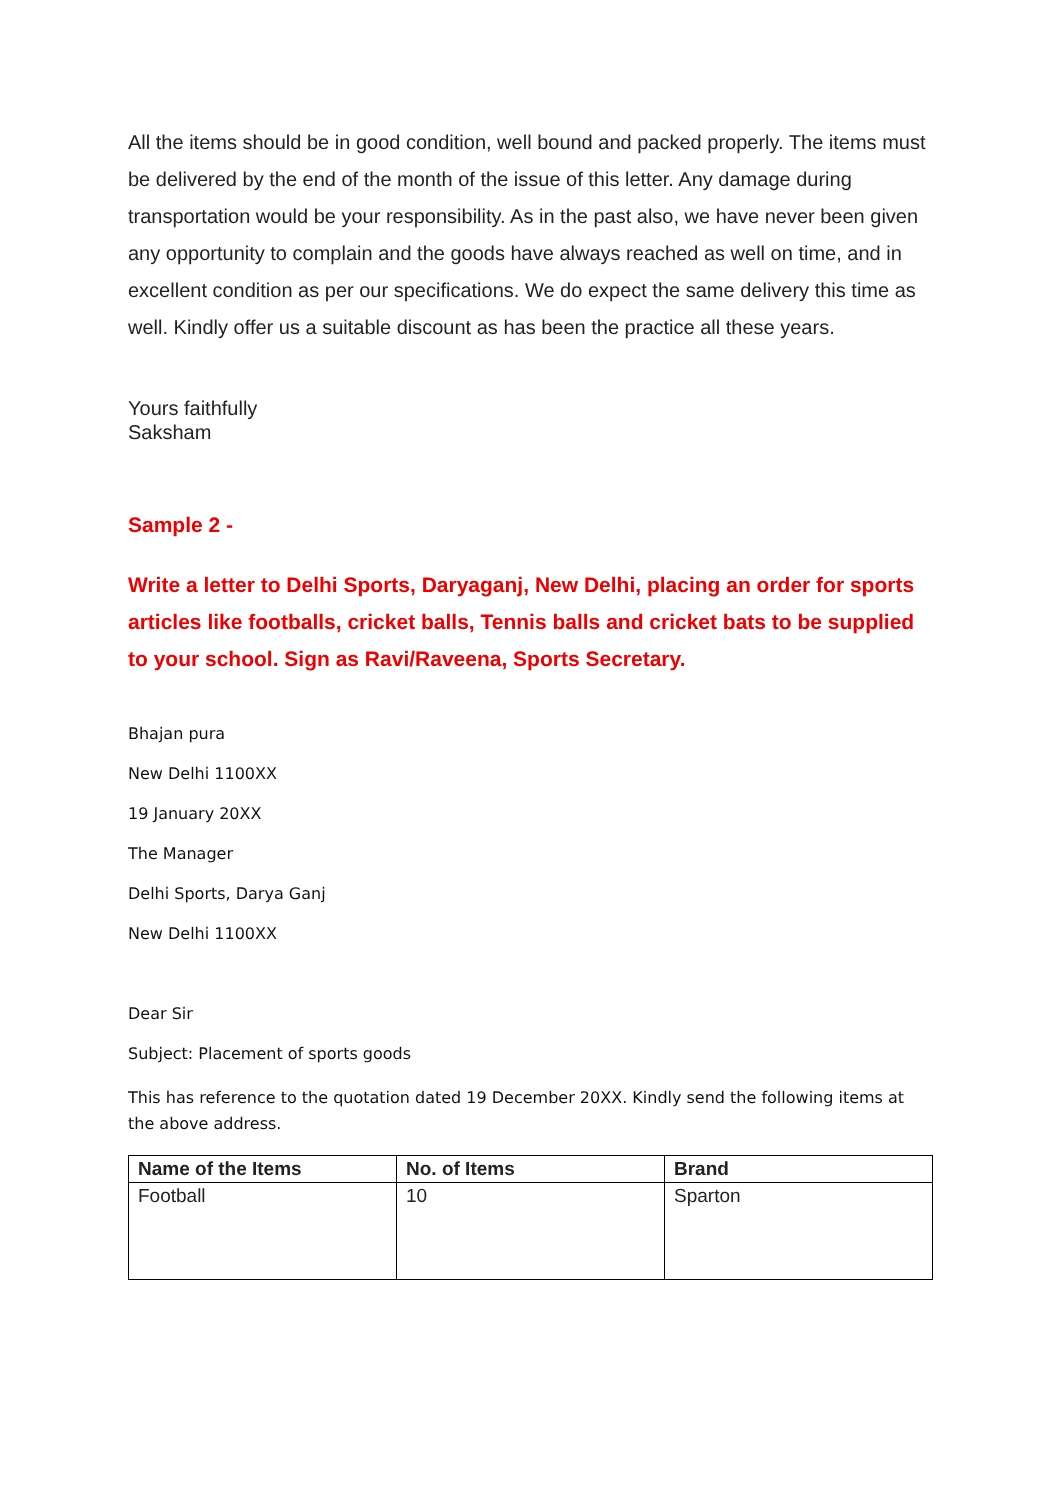All the items should be in good condition, well bound and packed properly. The items must be delivered by the end of the month of the issue of this letter. Any damage during transportation would be your responsibility. As in the past also, we have never been given any opportunity to complain and the goods have always reached as well on time, and in excellent condition as per our specifications. We do expect the same delivery this time as well. Kindly offer us a suitable discount as has been the practice all these years.
Yours faithfully
Saksham
Sample 2 -
Write a letter to Delhi Sports, Daryaganj, New Delhi, placing an order for sports articles like footballs, cricket balls, Tennis balls and cricket bats to be supplied to your school. Sign as Ravi/Raveena, Sports Secretary.
Bhajan pura
New Delhi 1100XX
19 January 20XX
The Manager
Delhi Sports, Darya Ganj
New Delhi 1100XX
Dear Sir
Subject: Placement of sports goods
This has reference to the quotation dated 19 December 20XX. Kindly send the following items at the above address.
| Name of the Items | No. of Items | Brand |
| --- | --- | --- |
| Football | 10 | Sparton |